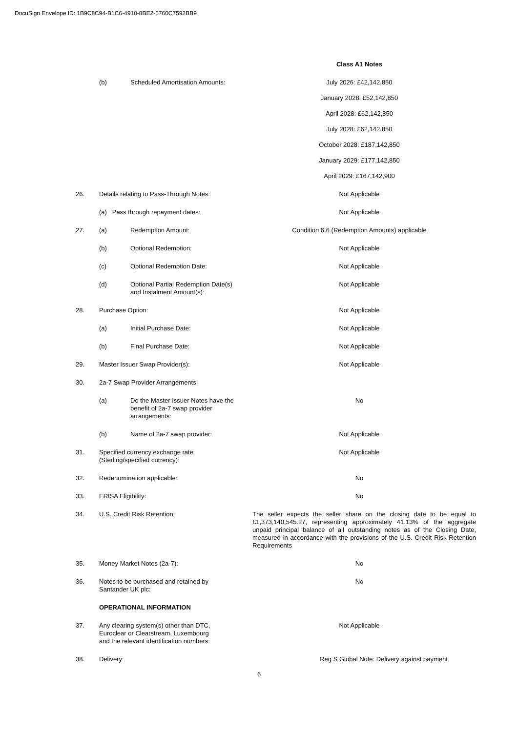DocuSign Envelope ID: 1B9C8C94-B1C6-4910-8BE2-5760C7592BB9
| | | | Class A1 Notes |
| | (b) | Scheduled Amortisation Amounts: | July 2026: £42,142,850 January 2028: £52,142,850 April 2028: £62,142,850 July 2028: £62,142,850 October 2028: £187,142,850 January 2029: £177,142,850 April 2029: £167,142,900 |
| 26. | Details relating to Pass-Through Notes: | | Not Applicable |
| | (a) Pass through repayment dates: | | Not Applicable |
| 27. | (a) | Redemption Amount: | Condition 6.6 (Redemption Amounts) applicable |
| | (b) | Optional Redemption: | Not Applicable |
| | (c) | Optional Redemption Date: | Not Applicable |
| | (d) | Optional Partial Redemption Date(s) and Instalment Amount(s): | Not Applicable |
| 28. | Purchase Option: | | Not Applicable |
| | (a) | Initial Purchase Date: | Not Applicable |
| | (b) | Final Purchase Date: | Not Applicable |
| 29. | Master Issuer Swap Provider(s): | | Not Applicable |
| 30. | 2a-7 Swap Provider Arrangements: | | |
| | (a) | Do the Master Issuer Notes have the benefit of 2a-7 swap provider arrangements: | No |
| | (b) | Name of 2a-7 swap provider: | Not Applicable |
| 31. | Specified currency exchange rate (Sterling/specified currency): | | Not Applicable |
| 32. | Redenomination applicable: | | No |
| 33. | ERISA Eligibility: | | No |
| 34. | U.S. Credit Risk Retention: | | The seller expects the seller share on the closing date to be equal to £1,373,140,545.27, representing approximately 41.13% of the aggregate unpaid principal balance of all outstanding notes as of the Closing Date, measured in accordance with the provisions of the U.S. Credit Risk Retention Requirements |
| 35. | Money Market Notes (2a-7): | | No |
| 36. | Notes to be purchased and retained by Santander UK plc: | | No |
| | OPERATIONAL INFORMATION | | |
| 37. | Any clearing system(s) other than DTC, Euroclear or Clearstream, Luxembourg and the relevant identification numbers: | | Not Applicable |
| 38. | Delivery: | | Reg S Global Note: Delivery against payment |
6